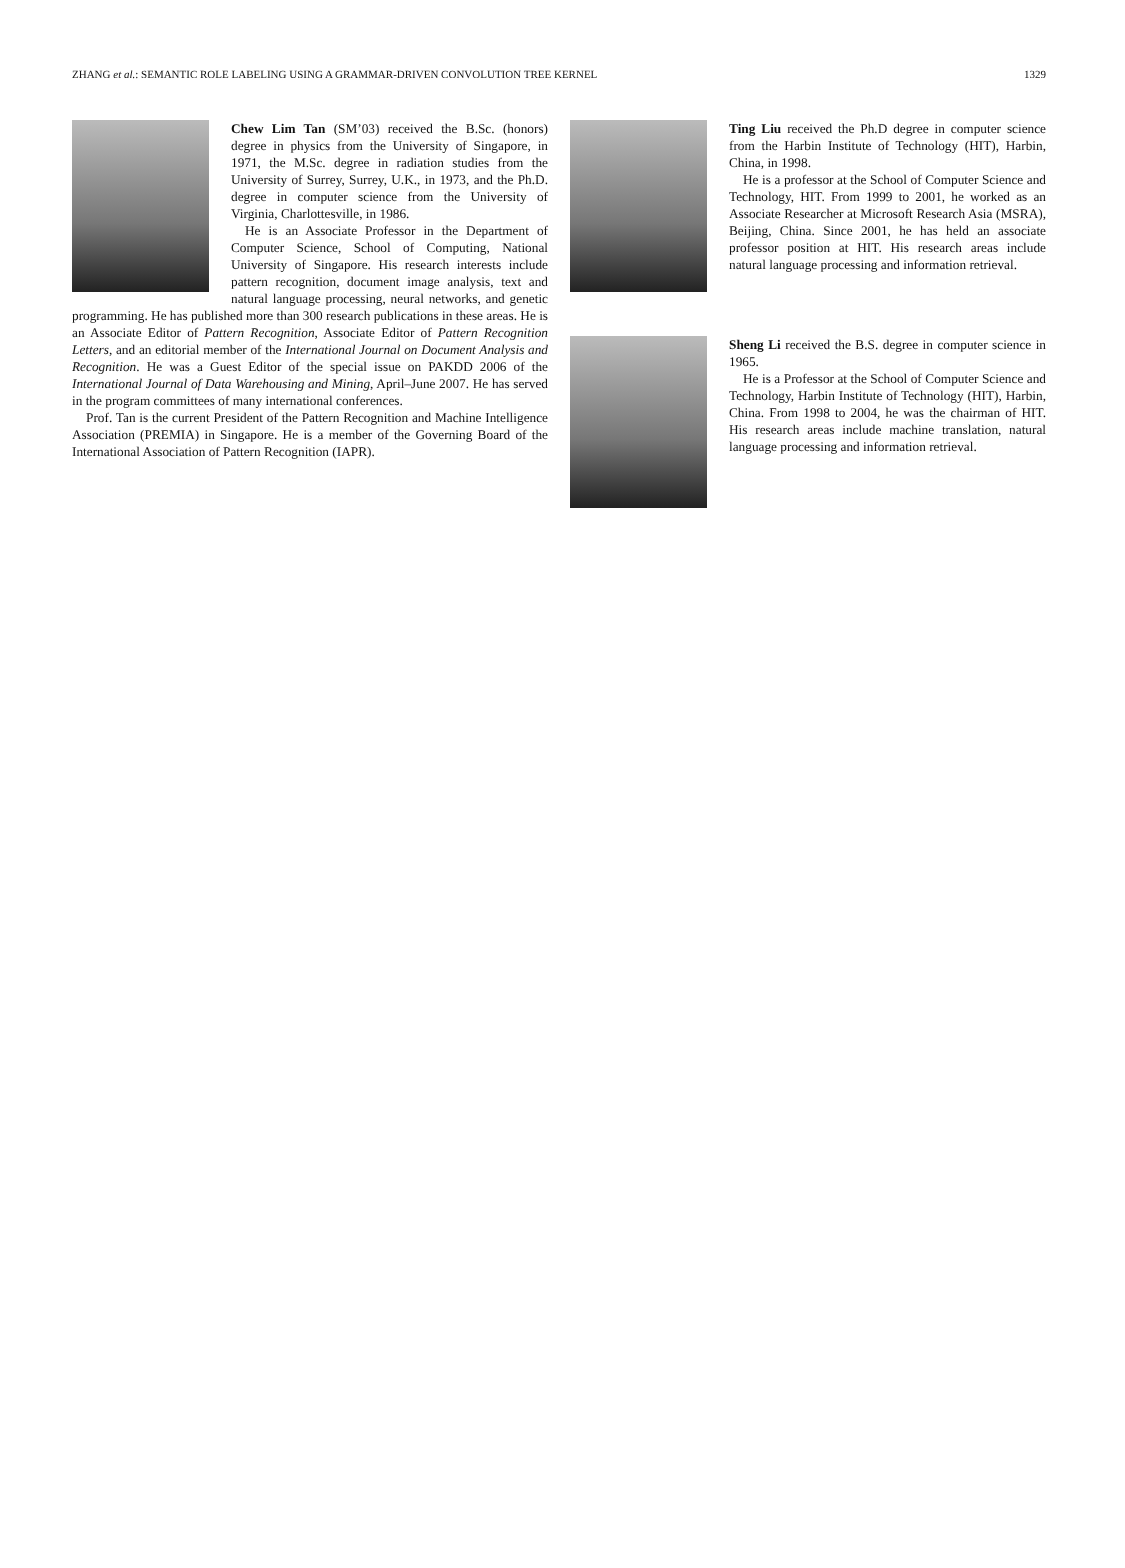ZHANG et al.: SEMANTIC ROLE LABELING USING A GRAMMAR-DRIVEN CONVOLUTION TREE KERNEL 1329
Chew Lim Tan (SM’03) received the B.Sc. (honors) degree in physics from the University of Singapore, in 1971, the M.Sc. degree in radiation studies from the University of Surrey, Surrey, U.K., in 1973, and the Ph.D. degree in computer science from the University of Virginia, Charlottesville, in 1986.
He is an Associate Professor in the Department of Computer Science, School of Computing, National University of Singapore. His research interests include pattern recognition, document image analysis, text and natural language processing, neural networks, and genetic programming. He has published more than 300 research publications in these areas. He is an Associate Editor of Pattern Recognition, Associate Editor of Pattern Recognition Letters, and an editorial member of the International Journal on Document Analysis and Recognition. He was a Guest Editor of the special issue on PAKDD 2006 of the International Journal of Data Warehousing and Mining, April–June 2007. He has served in the program committees of many international conferences.
Prof. Tan is the current President of the Pattern Recognition and Machine Intelligence Association (PREMIA) in Singapore. He is a member of the Governing Board of the International Association of Pattern Recognition (IAPR).
Ting Liu received the Ph.D degree in computer science from the Harbin Institute of Technology (HIT), Harbin, China, in 1998.
He is a professor at the School of Computer Science and Technology, HIT. From 1999 to 2001, he worked as an Associate Researcher at Microsoft Research Asia (MSRA), Beijing, China. Since 2001, he has held an associate professor position at HIT. His research areas include natural language processing and information retrieval.
Sheng Li received the B.S. degree in computer science in 1965.
He is a Professor at the School of Computer Science and Technology, Harbin Institute of Technology (HIT), Harbin, China. From 1998 to 2004, he was the chairman of HIT. His research areas include machine translation, natural language processing and information retrieval.